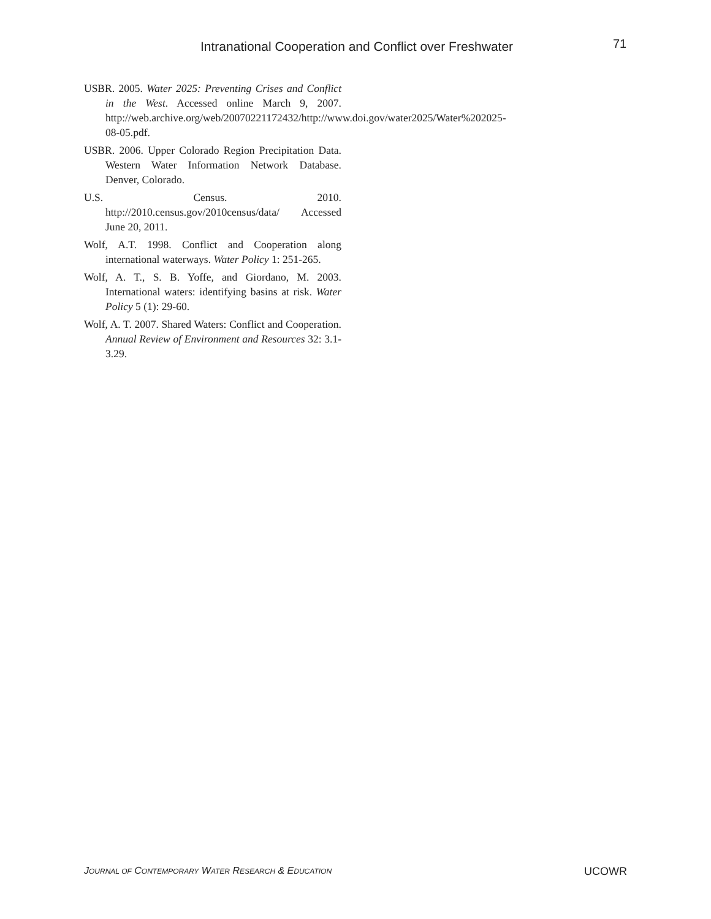Intranational Cooperation and Conflict over Freshwater 71
USBR. 2005. Water 2025: Preventing Crises and Conflict in the West. Accessed online March 9, 2007. http://web.archive.org/web/20070221172432/http://www.doi.gov/water2025/Water%202025-08-05.pdf.
USBR. 2006. Upper Colorado Region Precipitation Data. Western Water Information Network Database. Denver, Colorado.
U.S. Census. 2010. http://2010.census.gov/2010census/data/ Accessed June 20, 2011.
Wolf, A.T. 1998. Conflict and Cooperation along international waterways. Water Policy 1: 251-265.
Wolf, A. T., S. B. Yoffe, and Giordano, M. 2003. International waters: identifying basins at risk. Water Policy 5 (1): 29-60.
Wolf, A. T. 2007. Shared Waters: Conflict and Cooperation. Annual Review of Environment and Resources 32: 3.1-3.29.
JOURNAL OF CONTEMPORARY WATER RESEARCH & EDUCATION UCOWR